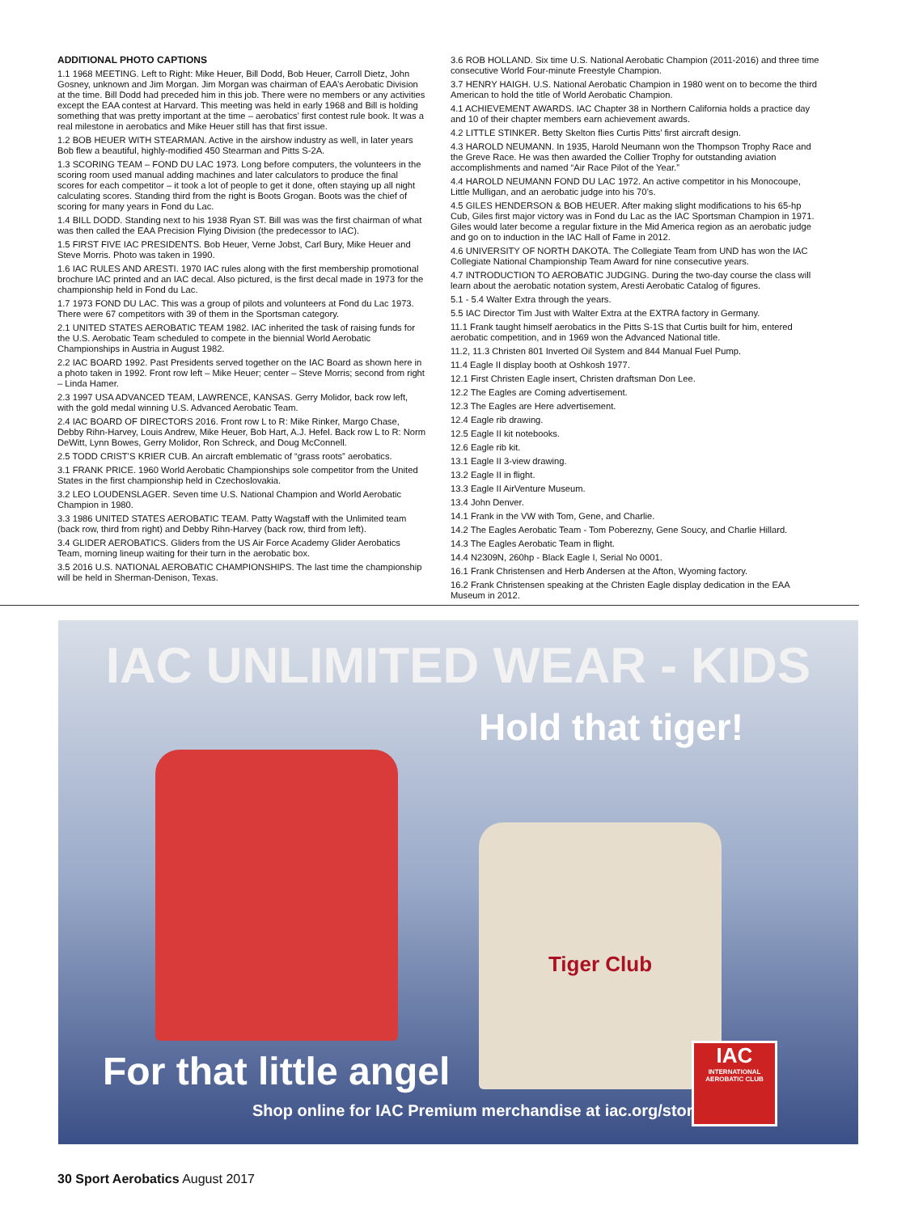ADDITIONAL PHOTO CAPTIONS
1.1 1968 MEETING. Left to Right: Mike Heuer, Bill Dodd, Bob Heuer, Carroll Dietz, John Gosney, unknown and Jim Morgan. Jim Morgan was chairman of EAA’s Aerobatic Division at the time. Bill Dodd had preceded him in this job. There were no members or any activities except the EAA contest at Harvard. This meeting was held in early 1968 and Bill is holding something that was pretty important at the time – aerobatics’ first contest rule book. It was a real milestone in aerobatics and Mike Heuer still has that first issue.
1.2 BOB HEUER WITH STEARMAN. Active in the airshow industry as well, in later years Bob flew a beautiful, highly-modified 450 Stearman and Pitts S-2A.
1.3 SCORING TEAM – FOND DU LAC 1973. Long before computers, the volunteers in the scoring room used manual adding machines and later calculators to produce the final scores for each competitor – it took a lot of people to get it done, often staying up all night calculating scores. Standing third from the right is Boots Grogan. Boots was the chief of scoring for many years in Fond du Lac.
1.4 BILL DODD. Standing next to his 1938 Ryan ST. Bill was was the first chairman of what was then called the EAA Precision Flying Division (the predecessor to IAC).
1.5 FIRST FIVE IAC PRESIDENTS. Bob Heuer, Verne Jobst, Carl Bury, Mike Heuer and Steve Morris. Photo was taken in 1990.
1.6 IAC RULES AND ARESTI. 1970 IAC rules along with the first membership promotional brochure IAC printed and an IAC decal. Also pictured, is the first decal made in 1973 for the championship held in Fond du Lac.
1.7 1973 FOND DU LAC. This was a group of pilots and volunteers at Fond du Lac 1973. There were 67 competitors with 39 of them in the Sportsman category.
2.1 UNITED STATES AEROBATIC TEAM 1982. IAC inherited the task of raising funds for the U.S. Aerobatic Team scheduled to compete in the biennial World Aerobatic Championships in Austria in August 1982.
2.2 IAC BOARD 1992. Past Presidents served together on the IAC Board as shown here in a photo taken in 1992. Front row left – Mike Heuer; center – Steve Morris; second from right – Linda Hamer.
2.3 1997 USA ADVANCED TEAM, LAWRENCE, KANSAS. Gerry Molidor, back row left, with the gold medal winning U.S. Advanced Aerobatic Team.
2.4 IAC BOARD OF DIRECTORS 2016. Front row L to R: Mike Rinker, Margo Chase, Debby Rihn-Harvey, Louis Andrew, Mike Heuer, Bob Hart, A.J. Hefel. Back row L to R: Norm DeWitt, Lynn Bowes, Gerry Molidor, Ron Schreck, and Doug McConnell.
2.5 TODD CRIST’S KRIER CUB. An aircraft emblematic of “grass roots” aerobatics.
3.1 FRANK PRICE. 1960 World Aerobatic Championships sole competitor from the United States in the first championship held in Czechoslovakia.
3.2 LEO LOUDENSLAGER. Seven time U.S. National Champion and World Aerobatic Champion in 1980.
3.3 1986 UNITED STATES AEROBATIC TEAM. Patty Wagstaff with the Unlimited team (back row, third from right) and Debby Rihn-Harvey (back row, third from left).
3.4 GLIDER AEROBATICS. Gliders from the US Air Force Academy Glider Aerobatics Team, morning lineup waiting for their turn in the aerobatic box.
3.5 2016 U.S. NATIONAL AEROBATIC CHAMPIONSHIPS. The last time the championship will be held in Sherman-Denison, Texas.
3.6 ROB HOLLAND. Six time U.S. National Aerobatic Champion (2011-2016) and three time consecutive World Four-minute Freestyle Champion.
3.7 HENRY HAIGH. U.S. National Aerobatic Champion in 1980 went on to become the third American to hold the title of World Aerobatic Champion.
4.1 ACHIEVEMENT AWARDS. IAC Chapter 38 in Northern California holds a practice day and 10 of their chapter members earn achievement awards.
4.2 LITTLE STINKER. Betty Skelton flies Curtis Pitts’ first aircraft design.
4.3 HAROLD NEUMANN. In 1935, Harold Neumann won the Thompson Trophy Race and the Greve Race. He was then awarded the Collier Trophy for outstanding aviation accomplishments and named “Air Race Pilot of the Year.”
4.4 HAROLD NEUMANN FOND DU LAC 1972. An active competitor in his Monocoupe, Little Mulligan, and an aerobatic judge into his 70’s.
4.5 GILES HENDERSON & BOB HEUER. After making slight modifications to his 65-hp Cub, Giles first major victory was in Fond du Lac as the IAC Sportsman Champion in 1971. Giles would later become a regular fixture in the Mid America region as an aerobatic judge and go on to induction in the IAC Hall of Fame in 2012.
4.6 UNIVERSITY OF NORTH DAKOTA. The Collegiate Team from UND has won the IAC Collegiate National Championship Team Award for nine consecutive years.
4.7 INTRODUCTION TO AEROBATIC JUDGING. During the two-day course the class will learn about the aerobatic notation system, Aresti Aerobatic Catalog of figures.
5.1 - 5.4 Walter Extra through the years.
5.5 IAC Director Tim Just with Walter Extra at the EXTRA factory in Germany.
11.1 Frank taught himself aerobatics in the Pitts S-1S that Curtis built for him, entered aerobatic competition, and in 1969 won the Advanced National title.
11.2, 11.3 Christen 801 Inverted Oil System and 844 Manual Fuel Pump.
11.4 Eagle II display booth at Oshkosh 1977.
12.1 First Christen Eagle insert, Christen draftsman Don Lee.
12.2 The Eagles are Coming advertisement.
12.3 The Eagles are Here advertisement.
12.4 Eagle rib drawing.
12.5 Eagle II kit notebooks.
12.6 Eagle rib kit.
13.1 Eagle II 3-view drawing.
13.2 Eagle II in flight.
13.3 Eagle II AirVenture Museum.
13.4 John Denver.
14.1 Frank in the VW with Tom, Gene, and Charlie.
14.2 The Eagles Aerobatic Team - Tom Poberezny, Gene Soucy, and Charlie Hillard.
14.3 The Eagles Aerobatic Team in flight.
14.4 N2309N, 260hp - Black Eagle I, Serial No 0001.
16.1 Frank Christensen and Herb Andersen at the Afton, Wyoming factory.
16.2 Frank Christensen speaking at the Christen Eagle display dedication in the EAA Museum in 2012.
IAC UNLIMITED WEAR - KIDS
Hold that tiger!
Tiger Club
For that little angel
Shop online for IAC Premium merchandise at iac.org/store
IAC
INTERNATIONAL AEROBATIC CLUB
30 Sport Aerobatics August 2017